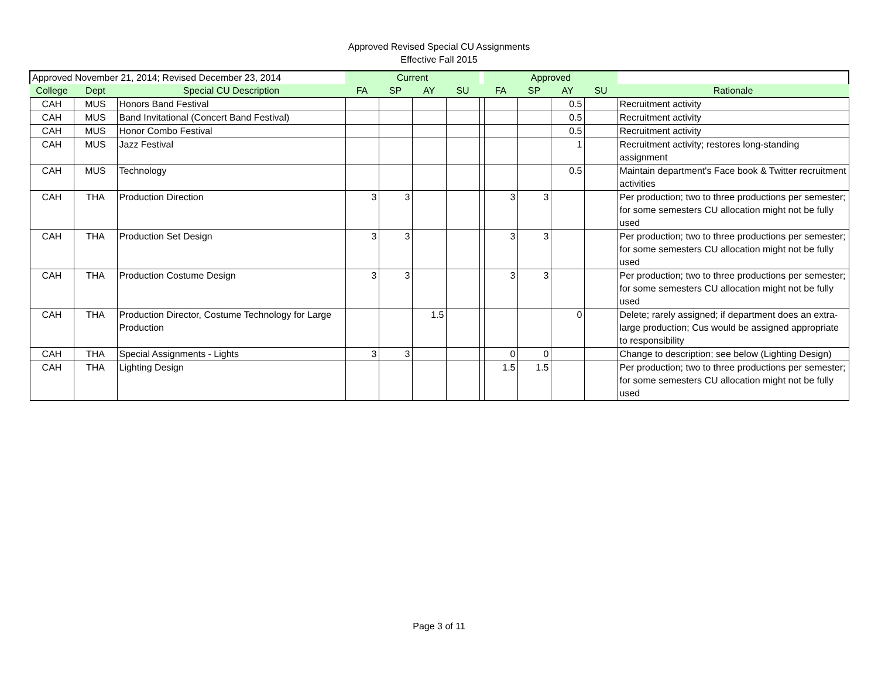Approved Revised Special CU Assignments
Effective Fall 2015
| Approved November 21, 2014; Revised December 23, 2014 | | | Current | | | | | Approved | | | | |
| --- | --- | --- | --- | --- | --- | --- | --- | --- | --- | --- | --- | --- |
| College | Dept | Special CU Description | FA | SP | AY | SU | | FA | SP | AY | SU | Rationale |
| CAH | MUS | Honors Band Festival | | | | | | | | 0.5 | | Recruitment activity |
| CAH | MUS | Band Invitational (Concert Band Festival) | | | | | | | | 0.5 | | Recruitment activity |
| CAH | MUS | Honor Combo Festival | | | | | | | | 0.5 | | Recruitment activity |
| CAH | MUS | Jazz Festival | | | | | | | | 1 | | Recruitment activity; restores long-standing assignment |
| CAH | MUS | Technology | | | | | | | | 0.5 | | Maintain department's Face book & Twitter recruitment activities |
| CAH | THA | Production Direction | 3 | 3 | | | | 3 | 3 | | | Per production; two to three productions per semester; for some semesters CU allocation might not be fully used |
| CAH | THA | Production Set Design | 3 | 3 | | | | 3 | 3 | | | Per production; two to three productions per semester; for some semesters CU allocation might not be fully used |
| CAH | THA | Production Costume Design | 3 | 3 | | | | 3 | 3 | | | Per production; two to three productions per semester; for some semesters CU allocation might not be fully used |
| CAH | THA | Production Director, Costume Technology for Large Production | | | 1.5 | | | | | 0 | | Delete; rarely assigned; if department does an extra-large production; Cus would be assigned appropriate to responsibility |
| CAH | THA | Special Assignments - Lights | 3 | 3 | | | | 0 | 0 | | | Change to description; see below (Lighting Design) |
| CAH | THA | Lighting Design | | | | | | 1.5 | 1.5 | | | Per production; two to three productions per semester; for some semesters CU allocation might not be fully used |
Page 3 of 11